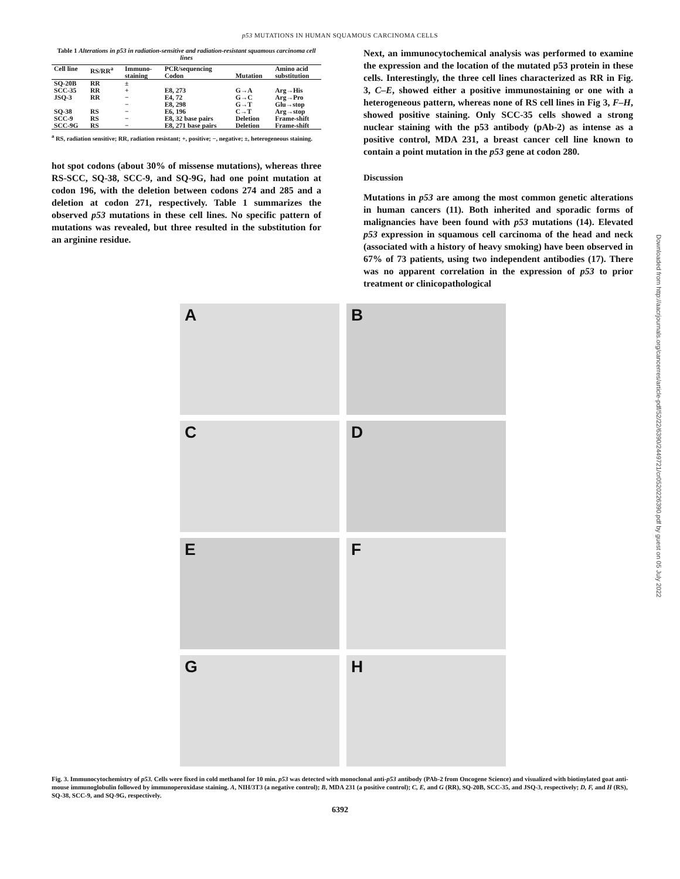p53 MUTATIONS IN HUMAN SQUAMOUS CARCINOMA CELLS
Table 1 Alterations in p53 in radiation-sensitive and radiation-resistant squamous carcinoma cell lines
| Cell line | RS/RR<sup>a</sup> | Immuno- staining | PCR/sequencing | | Amino acid substitution |
| --- | --- | --- | --- | --- | --- |
| | | | Codon | Mutation | |
| SQ-20B | RR | ± | | | |
| SCC-35 | RR | + | E8, 273 | G→A | Arg→His |
| JSQ-3 | RR | − | E4, 72 | G→C | Arg→Pro |
| | | − | E8, 298 | G→T | Glu→stop |
| SQ-38 | RS | − | E6, 196 | C→T | Arg→stop |
| SCC-9 | RS | − | E8, 32 base pairs | Deletion | Frame-shift |
| SCC-9G | RS | − | E8, 271 base pairs | Deletion | Frame-shift |
<sup>a</sup> RS, radiation sensitive; RR, radiation resistant; +, positive; −, negative; ±, heterogeneous staining.
hot spot codons (about 30% of missense mutations), whereas three RS-SCC, SQ-38, SCC-9, and SQ-9G, had one point mutation at codon 196, with the deletion between codons 274 and 285 and a deletion at codon 271, respectively. Table 1 summarizes the observed p53 mutations in these cell lines. No specific pattern of mutations was revealed, but three resulted in the substitution for an arginine residue.
Next, an immunocytochemical analysis was performed to examine the expression and the location of the mutated p53 protein in these cells. Interestingly, the three cell lines characterized as RR in Fig. 3, C–E, showed either a positive immunostaining or one with a heterogeneous pattern, whereas none of RS cell lines in Fig 3, F–H, showed positive staining. Only SCC-35 cells showed a strong nuclear staining with the p53 antibody (pAb-2) as intense as a positive control, MDA 231, a breast cancer cell line known to contain a point mutation in the p53 gene at codon 280.
Discussion
Mutations in p53 are among the most common genetic alterations in human cancers (11). Both inherited and sporadic forms of malignancies have been found with p53 mutations (14). Elevated p53 expression in squamous cell carcinoma of the head and neck (associated with a history of heavy smoking) have been observed in 67% of 73 patients, using two independent antibodies (17). There was no apparent correlation in the expression of p53 to prior treatment or clinicopathological
A
B
C
D
E
F
G
H
Fig. 3. Immunocytochemistry of p53. Cells were fixed in cold methanol for 10 min. p53 was detected with monoclonal anti-p53 antibody (PAb-2 from Oncogene Science) and visualized with biotinylated goat anti-mouse immunoglobulin followed by immunoperoxidase staining. A, NIH/3T3 (a negative control); B, MDA 231 (a positive control); C, E, and G (RR), SQ-20B, SCC-35, and JSQ-3, respectively; D, F, and H (RS), SQ-38, SCC-9, and SQ-9G, respectively.
6392
Downloaded from http://aacrjournals.org/cancerres/article-pdf/52/22/6390/2449721/cr0520226390.pdf by guest on 05 July 2022